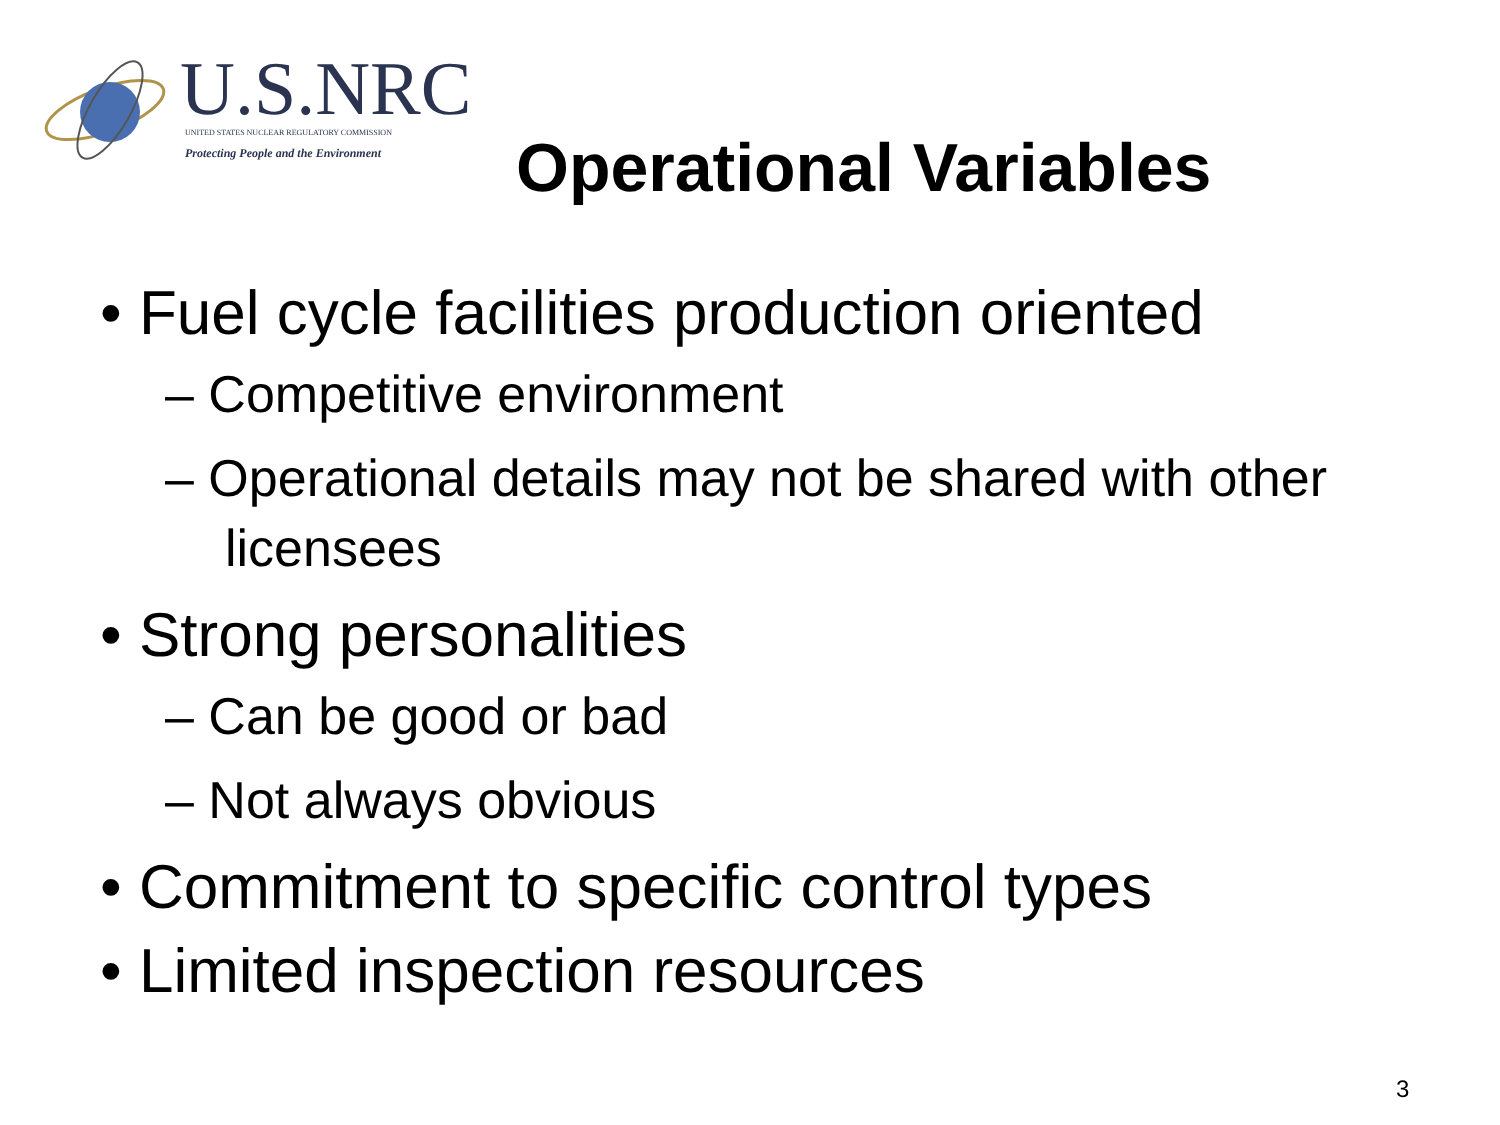U.S.NRC
UNITED STATES NUCLEAR REGULATORY COMMISSION
Protecting People and the Environment
Operational Variables
• Fuel cycle facilities production oriented
– Competitive environment
– Operational details may not be shared with other licensees
• Strong personalities
– Can be good or bad
– Not always obvious
• Commitment to specific control types
• Limited inspection resources
3